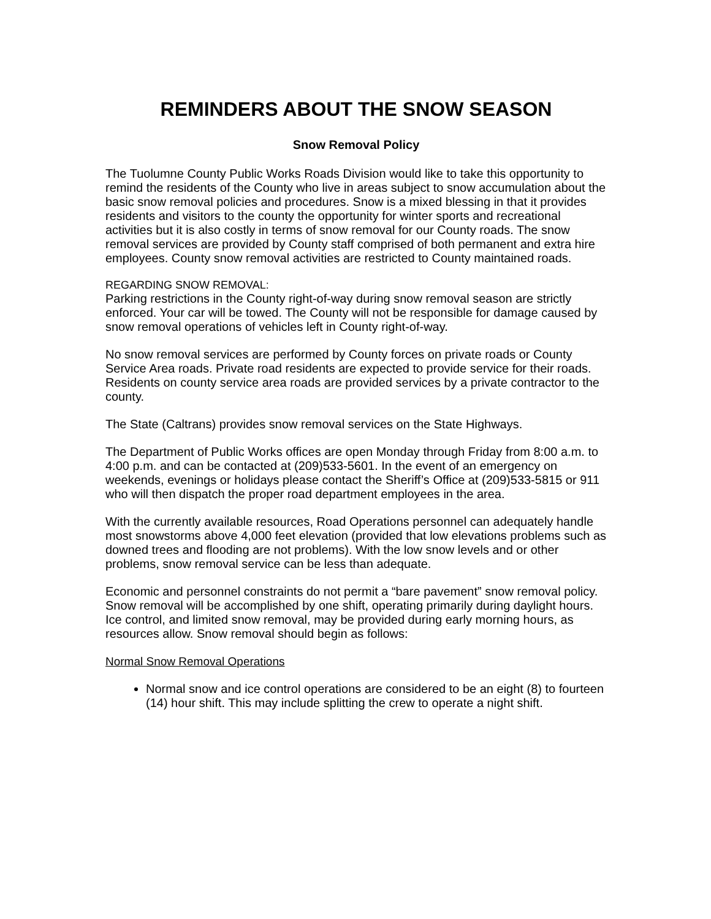REMINDERS ABOUT THE SNOW SEASON
Snow Removal Policy
The Tuolumne County Public Works Roads Division would like to take this opportunity to remind the residents of the County who live in areas subject to snow accumulation about the basic snow removal policies and procedures. Snow is a mixed blessing in that it provides residents and visitors to the county the opportunity for winter sports and recreational activities but it is also costly in terms of snow removal for our County roads. The snow removal services are provided by County staff comprised of both permanent and extra hire employees. County snow removal activities are restricted to County maintained roads.
REGARDING SNOW REMOVAL:
Parking restrictions in the County right-of-way during snow removal season are strictly enforced. Your car will be towed. The County will not be responsible for damage caused by snow removal operations of vehicles left in County right-of-way.
No snow removal services are performed by County forces on private roads or County Service Area roads. Private road residents are expected to provide service for their roads. Residents on county service area roads are provided services by a private contractor to the county.
The State (Caltrans) provides snow removal services on the State Highways.
The Department of Public Works offices are open Monday through Friday from 8:00 a.m. to 4:00 p.m. and can be contacted at (209)533-5601. In the event of an emergency on weekends, evenings or holidays please contact the Sheriff’s Office at (209)533-5815 or 911 who will then dispatch the proper road department employees in the area.
With the currently available resources, Road Operations personnel can adequately handle most snowstorms above 4,000 feet elevation (provided that low elevations problems such as downed trees and flooding are not problems). With the low snow levels and or other problems, snow removal service can be less than adequate.
Economic and personnel constraints do not permit a “bare pavement” snow removal policy. Snow removal will be accomplished by one shift, operating primarily during daylight hours. Ice control, and limited snow removal, may be provided during early morning hours, as resources allow. Snow removal should begin as follows:
Normal Snow Removal Operations
Normal snow and ice control operations are considered to be an eight (8) to fourteen (14) hour shift. This may include splitting the crew to operate a night shift.